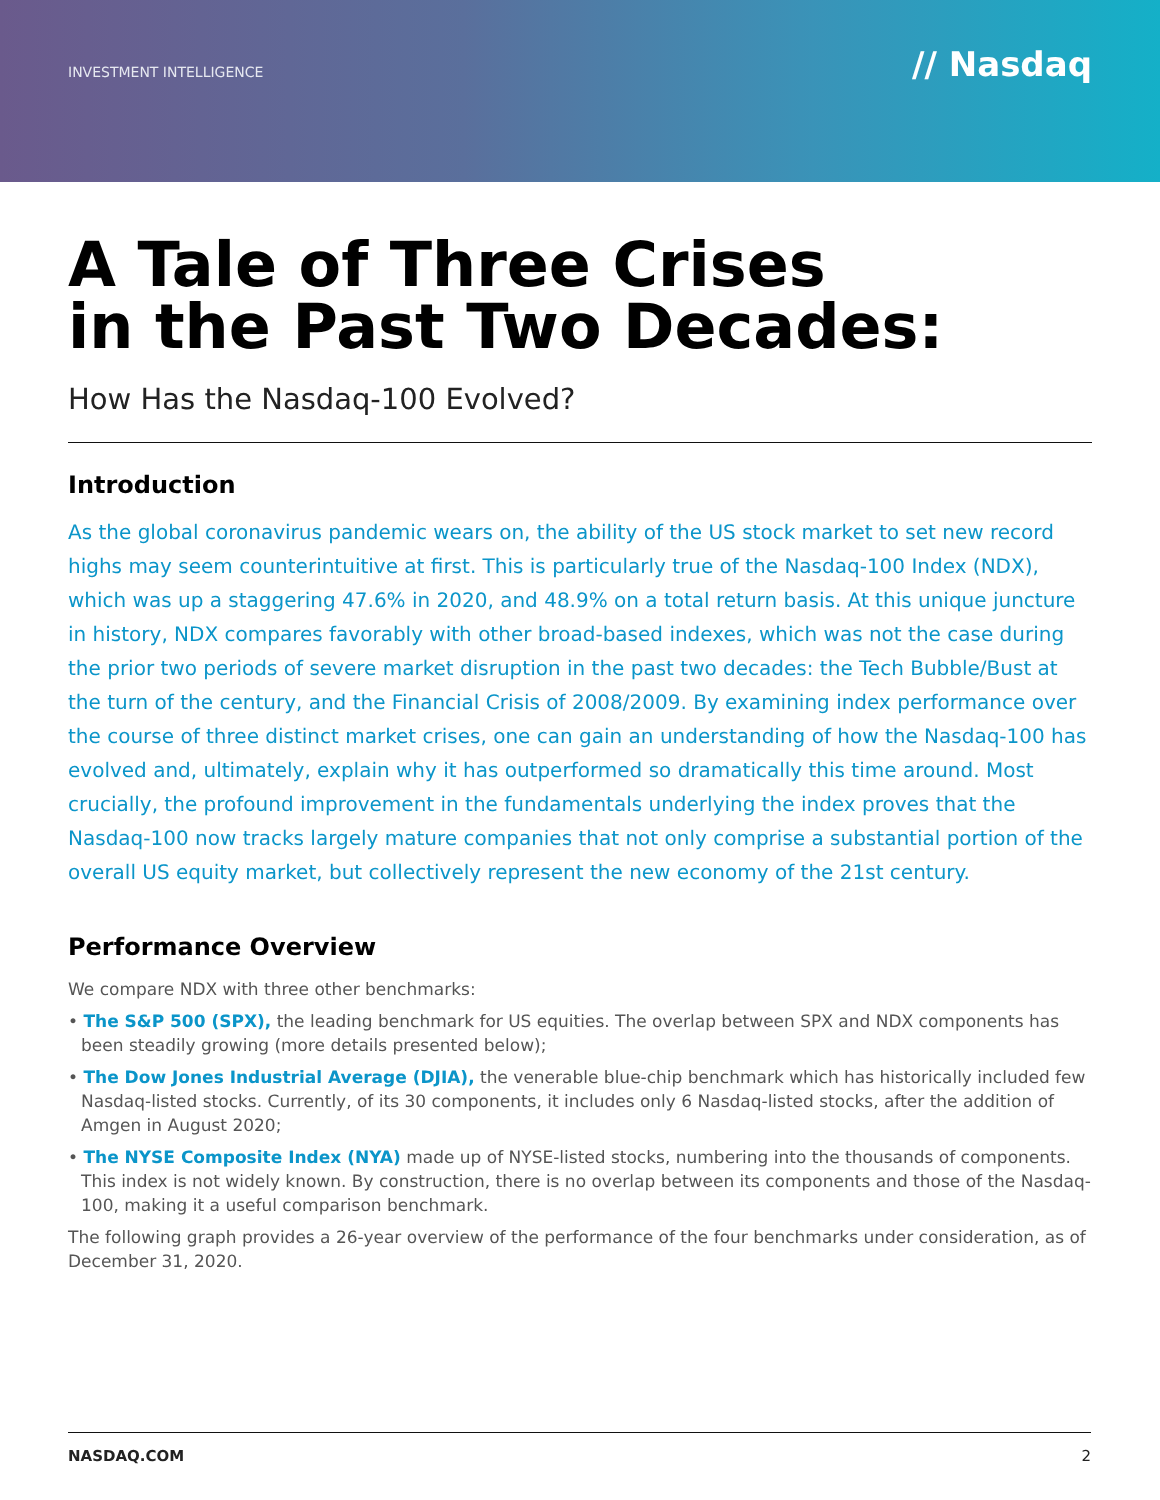INVESTMENT INTELLIGENCE
// Nasdaq
A Tale of Three Crises
in the Past Two Decades:
How Has the Nasdaq-100 Evolved?
Introduction
As the global coronavirus pandemic wears on, the ability of the US stock market to set new record highs may seem counterintuitive at first. This is particularly true of the Nasdaq-100 Index (NDX), which was up a staggering 47.6% in 2020, and 48.9% on a total return basis. At this unique juncture in history, NDX compares favorably with other broad-based indexes, which was not the case during the prior two periods of severe market disruption in the past two decades: the Tech Bubble/Bust at the turn of the century, and the Financial Crisis of 2008/2009. By examining index performance over the course of three distinct market crises, one can gain an understanding of how the Nasdaq-100 has evolved and, ultimately, explain why it has outperformed so dramatically this time around. Most crucially, the profound improvement in the fundamentals underlying the index proves that the Nasdaq-100 now tracks largely mature companies that not only comprise a substantial portion of the overall US equity market, but collectively represent the new economy of the 21st century.
Performance Overview
We compare NDX with three other benchmarks:
• The S&P 500 (SPX), the leading benchmark for US equities. The overlap between SPX and NDX components has been steadily growing (more details presented below);
• The Dow Jones Industrial Average (DJIA), the venerable blue-chip benchmark which has historically included few Nasdaq-listed stocks. Currently, of its 30 components, it includes only 6 Nasdaq-listed stocks, after the addition of Amgen in August 2020;
• The NYSE Composite Index (NYA) made up of NYSE-listed stocks, numbering into the thousands of components. This index is not widely known. By construction, there is no overlap between its components and those of the Nasdaq-100, making it a useful comparison benchmark.
The following graph provides a 26-year overview of the performance of the four benchmarks under consideration, as of December 31, 2020.
NASDAQ.COM 2